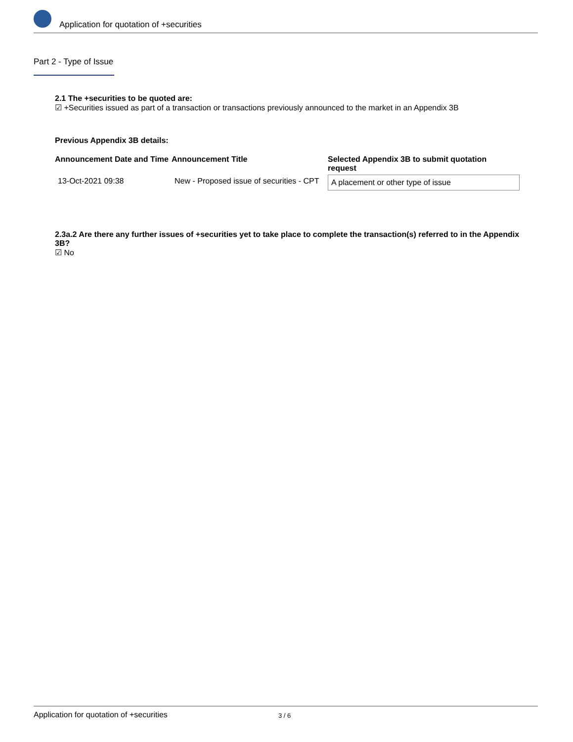Application for quotation of +securities
Part 2 - Type of Issue
2.1 The +securities to be quoted are:
☑ +Securities issued as part of a transaction or transactions previously announced to the market in an Appendix 3B
Previous Appendix 3B details:
| Announcement Date and Time | Announcement Title | Selected Appendix 3B to submit quotation request |
| --- | --- | --- |
| 13-Oct-2021 09:38 | New - Proposed issue of securities - CPT | A placement or other type of issue |
2.3a.2 Are there any further issues of +securities yet to take place to complete the transaction(s) referred to in the Appendix 3B?
☑ No
Application for quotation of +securities 3 / 6